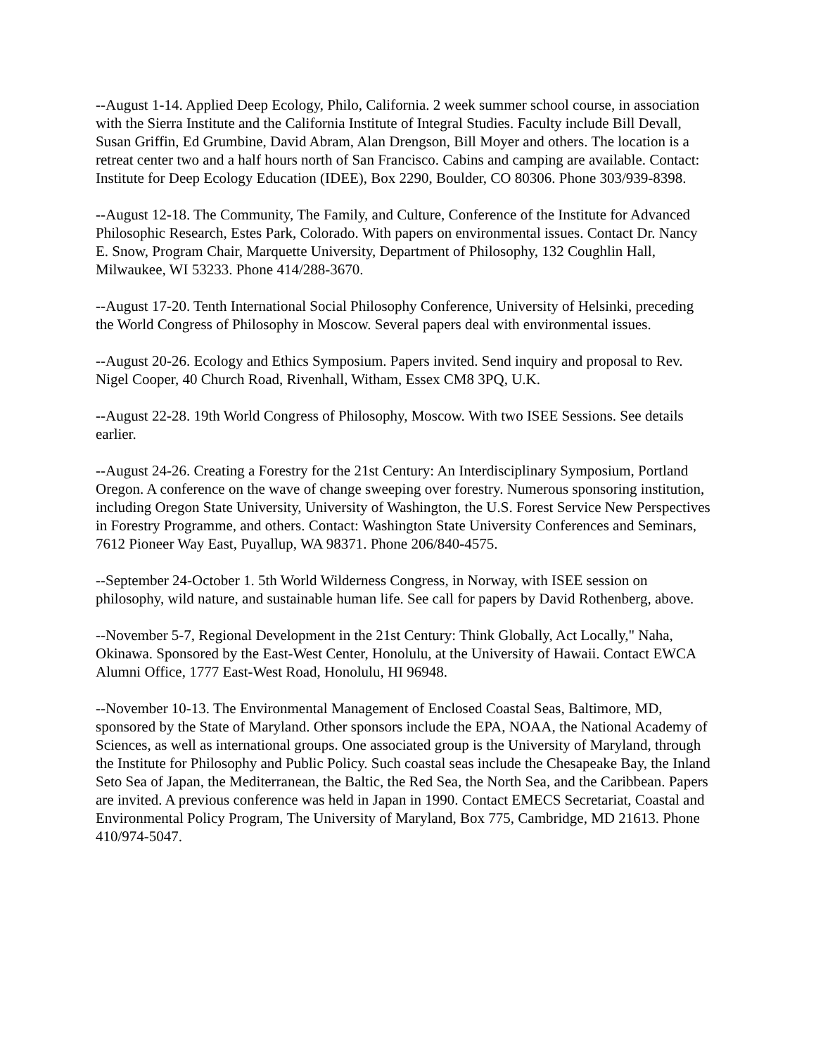--August 1-14. Applied Deep Ecology, Philo, California. 2 week summer school course, in association with the Sierra Institute and the California Institute of Integral Studies. Faculty include Bill Devall, Susan Griffin, Ed Grumbine, David Abram, Alan Drengson, Bill Moyer and others. The location is a retreat center two and a half hours north of San Francisco. Cabins and camping are available. Contact: Institute for Deep Ecology Education (IDEE), Box 2290, Boulder, CO 80306. Phone 303/939-8398.
--August 12-18. The Community, The Family, and Culture, Conference of the Institute for Advanced Philosophic Research, Estes Park, Colorado. With papers on environmental issues. Contact Dr. Nancy E. Snow, Program Chair, Marquette University, Department of Philosophy, 132 Coughlin Hall, Milwaukee, WI 53233. Phone 414/288-3670.
--August 17-20. Tenth International Social Philosophy Conference, University of Helsinki, preceding the World Congress of Philosophy in Moscow. Several papers deal with environmental issues.
--August 20-26. Ecology and Ethics Symposium. Papers invited. Send inquiry and proposal to Rev. Nigel Cooper, 40 Church Road, Rivenhall, Witham, Essex CM8 3PQ, U.K.
--August 22-28. 19th World Congress of Philosophy, Moscow. With two ISEE Sessions. See details earlier.
--August 24-26. Creating a Forestry for the 21st Century: An Interdisciplinary Symposium, Portland Oregon. A conference on the wave of change sweeping over forestry. Numerous sponsoring institution, including Oregon State University, University of Washington, the U.S. Forest Service New Perspectives in Forestry Programme, and others. Contact: Washington State University Conferences and Seminars, 7612 Pioneer Way East, Puyallup, WA 98371. Phone 206/840-4575.
--September 24-October 1. 5th World Wilderness Congress, in Norway, with ISEE session on philosophy, wild nature, and sustainable human life. See call for papers by David Rothenberg, above.
--November 5-7, Regional Development in the 21st Century: Think Globally, Act Locally," Naha, Okinawa. Sponsored by the East-West Center, Honolulu, at the University of Hawaii. Contact EWCA Alumni Office, 1777 East-West Road, Honolulu, HI 96948.
--November 10-13. The Environmental Management of Enclosed Coastal Seas, Baltimore, MD, sponsored by the State of Maryland. Other sponsors include the EPA, NOAA, the National Academy of Sciences, as well as international groups. One associated group is the University of Maryland, through the Institute for Philosophy and Public Policy. Such coastal seas include the Chesapeake Bay, the Inland Seto Sea of Japan, the Mediterranean, the Baltic, the Red Sea, the North Sea, and the Caribbean. Papers are invited. A previous conference was held in Japan in 1990. Contact EMECS Secretariat, Coastal and Environmental Policy Program, The University of Maryland, Box 775, Cambridge, MD 21613. Phone 410/974-5047.